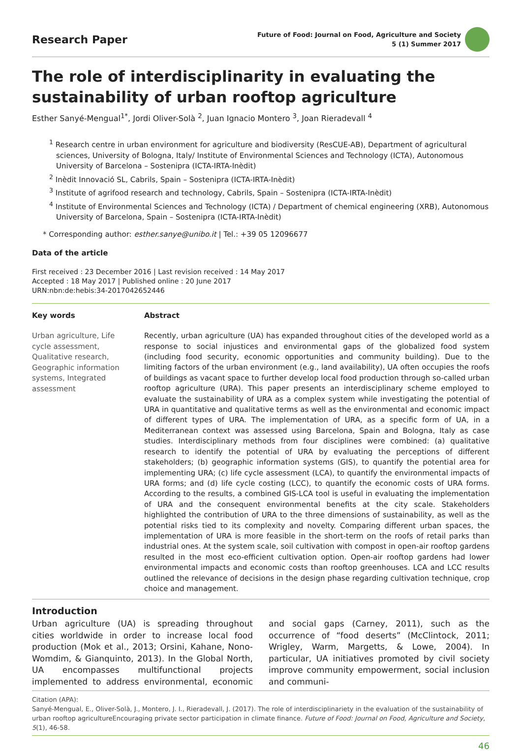Research Paper
Future of Food: Journal on Food, Agriculture and Society
5 (1) Summer 2017
The role of interdisciplinarity in evaluating the sustainability of urban rooftop agriculture
Esther Sanyé-Mengual<sup>1*</sup>, Jordi Oliver-Solà <sup>2</sup>, Juan Ignacio Montero <sup>3</sup>, Joan Rieradevall <sup>4</sup>
<sup>1</sup> Research centre in urban environment for agriculture and biodiversity (ResCUE-AB), Department of agricultural sciences, University of Bologna, Italy/ Institute of Environmental Sciences and Technology (ICTA), Autonomous University of Barcelona – Sostenipra (ICTA-IRTA-Inèdit)
<sup>2</sup> Inèdit Innovació SL, Cabrils, Spain – Sostenipra (ICTA-IRTA-Inèdit)
<sup>3</sup> Institute of agrifood research and technology, Cabrils, Spain – Sostenipra (ICTA-IRTA-Inèdit)
<sup>4</sup> Institute of Environmental Sciences and Technology (ICTA) / Department of chemical engineering (XRB), Autonomous University of Barcelona, Spain – Sostenipra (ICTA-IRTA-Inèdit)
* Corresponding author: esther.sanye@unibo.it | Tel.: +39 05 12096677
Data of the article
First received : 23 December 2016 | Last revision received : 14 May 2017
Accepted : 18 May 2017 | Published online : 20 June 2017
URN:nbn:de:hebis:34-2017042652446
Key words
Urban agriculture, Life cycle assessment, Qualitative research, Geographic information systems, Integrated assessment
Abstract
Recently, urban agriculture (UA) has expanded throughout cities of the developed world as a response to social injustices and environmental gaps of the globalized food system (including food security, economic opportunities and community building). Due to the limiting factors of the urban environment (e.g., land availability), UA often occupies the roofs of buildings as vacant space to further develop local food production through so-called urban rooftop agriculture (URA). This paper presents an interdisciplinary scheme employed to evaluate the sustainability of URA as a complex system while investigating the potential of URA in quantitative and qualitative terms as well as the environmental and economic impact of different types of URA. The implementation of URA, as a specific form of UA, in a Mediterranean context was assessed using Barcelona, Spain and Bologna, Italy as case studies. Interdisciplinary methods from four disciplines were combined: (a) qualitative research to identify the potential of URA by evaluating the perceptions of different stakeholders; (b) geographic information systems (GIS), to quantify the potential area for implementing URA; (c) life cycle assessment (LCA), to quantify the environmental impacts of URA forms; and (d) life cycle costing (LCC), to quantify the economic costs of URA forms. According to the results, a combined GIS-LCA tool is useful in evaluating the implementation of URA and the consequent environmental benefits at the city scale. Stakeholders highlighted the contribution of URA to the three dimensions of sustainability, as well as the potential risks tied to its complexity and novelty. Comparing different urban spaces, the implementation of URA is more feasible in the short-term on the roofs of retail parks than industrial ones. At the system scale, soil cultivation with compost in open-air rooftop gardens resulted in the most eco-efficient cultivation option. Open-air rooftop gardens had lower environmental impacts and economic costs than rooftop greenhouses. LCA and LCC results outlined the relevance of decisions in the design phase regarding cultivation technique, crop choice and management.
Introduction
Urban agriculture (UA) is spreading throughout cities worldwide in order to increase local food production (Mok et al., 2013; Orsini, Kahane, Nono-Womdim, & Gianquinto, 2013). In the Global North, UA encompasses multifunctional projects implemented to address environmental, economic and social gaps (Carney, 2011), such as the occurrence of “food deserts” (McClintock, 2011; Wrigley, Warm, Margetts, & Lowe, 2004). In particular, UA initiatives promoted by civil society improve community empowerment, social inclusion and communi-
Citation (APA):
Sanyé-Mengual, E., Oliver-Solà, J., Montero, J. I., Rieradevall, J. (2017). The role of interdisciplinariety in the evaluation of the sustainability of urban rooftop agricultureEncouraging private sector participation in climate finance. Future of Food: Journal on Food, Agriculture and Society, 5(1), 46-58.
46